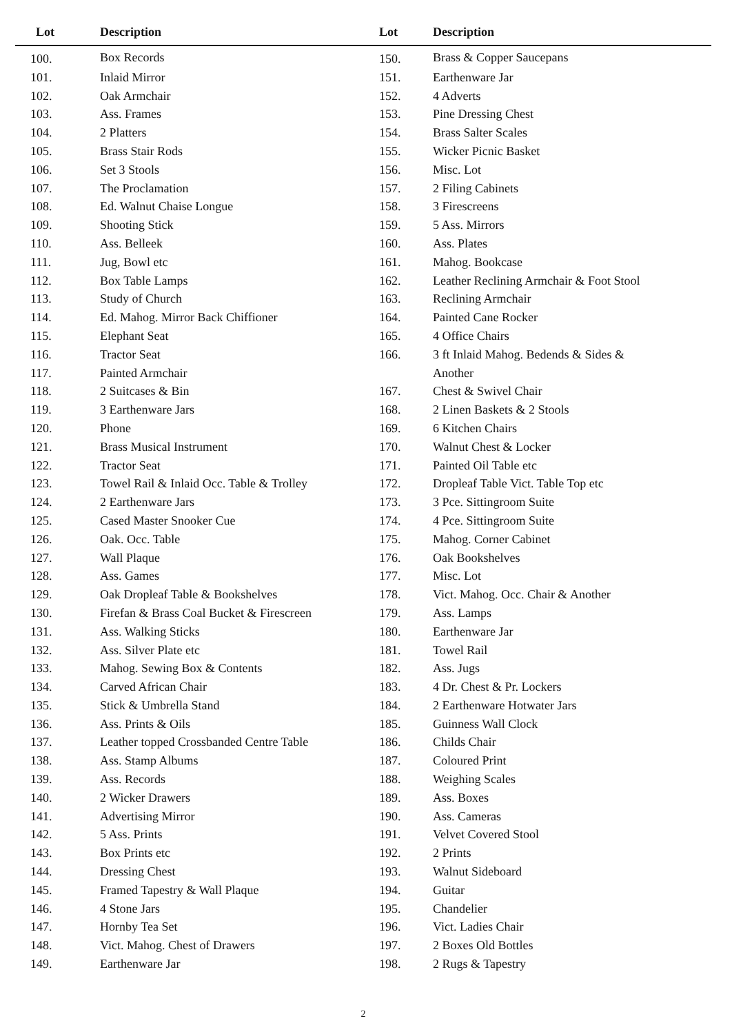| Lot | Description | Lot | Description |
| --- | --- | --- | --- |
| 100. | Box Records | 150. | Brass & Copper Saucepans |
| 101. | Inlaid Mirror | 151. | Earthenware Jar |
| 102. | Oak Armchair | 152. | 4 Adverts |
| 103. | Ass. Frames | 153. | Pine Dressing Chest |
| 104. | 2 Platters | 154. | Brass Salter Scales |
| 105. | Brass Stair Rods | 155. | Wicker Picnic Basket |
| 106. | Set 3 Stools | 156. | Misc. Lot |
| 107. | The Proclamation | 157. | 2 Filing Cabinets |
| 108. | Ed. Walnut Chaise Longue | 158. | 3 Firescreens |
| 109. | Shooting Stick | 159. | 5 Ass. Mirrors |
| 110. | Ass. Belleek | 160. | Ass. Plates |
| 111. | Jug, Bowl etc | 161. | Mahog. Bookcase |
| 112. | Box Table Lamps | 162. | Leather Reclining Armchair & Foot Stool |
| 113. | Study of Church | 163. | Reclining Armchair |
| 114. | Ed. Mahog. Mirror Back Chiffioner | 164. | Painted Cane Rocker |
| 115. | Elephant Seat | 165. | 4 Office Chairs |
| 116. | Tractor Seat | 166. | 3 ft Inlaid Mahog. Bedends & Sides & |
| 117. | Painted Armchair | | Another |
| 118. | 2 Suitcases & Bin | 167. | Chest & Swivel Chair |
| 119. | 3 Earthenware Jars | 168. | 2 Linen Baskets & 2 Stools |
| 120. | Phone | 169. | 6 Kitchen Chairs |
| 121. | Brass Musical Instrument | 170. | Walnut Chest & Locker |
| 122. | Tractor Seat | 171. | Painted Oil Table etc |
| 123. | Towel Rail & Inlaid Occ. Table & Trolley | 172. | Dropleaf Table Vict. Table Top etc |
| 124. | 2 Earthenware Jars | 173. | 3 Pce. Sittingroom Suite |
| 125. | Cased Master Snooker Cue | 174. | 4 Pce. Sittingroom Suite |
| 126. | Oak. Occ. Table | 175. | Mahog. Corner Cabinet |
| 127. | Wall Plaque | 176. | Oak Bookshelves |
| 128. | Ass. Games | 177. | Misc. Lot |
| 129. | Oak Dropleaf Table & Bookshelves | 178. | Vict. Mahog. Occ. Chair & Another |
| 130. | Firefan & Brass Coal Bucket & Firescreen | 179. | Ass. Lamps |
| 131. | Ass. Walking Sticks | 180. | Earthenware Jar |
| 132. | Ass. Silver Plate etc | 181. | Towel Rail |
| 133. | Mahog. Sewing Box & Contents | 182. | Ass. Jugs |
| 134. | Carved African Chair | 183. | 4 Dr. Chest & Pr. Lockers |
| 135. | Stick & Umbrella Stand | 184. | 2 Earthenware Hotwater Jars |
| 136. | Ass. Prints & Oils | 185. | Guinness Wall Clock |
| 137. | Leather topped Crossbanded Centre Table | 186. | Childs Chair |
| 138. | Ass. Stamp Albums | 187. | Coloured Print |
| 139. | Ass. Records | 188. | Weighing Scales |
| 140. | 2 Wicker Drawers | 189. | Ass. Boxes |
| 141. | Advertising Mirror | 190. | Ass. Cameras |
| 142. | 5 Ass. Prints | 191. | Velvet Covered Stool |
| 143. | Box Prints etc | 192. | 2 Prints |
| 144. | Dressing Chest | 193. | Walnut Sideboard |
| 145. | Framed Tapestry & Wall Plaque | 194. | Guitar |
| 146. | 4 Stone Jars | 195. | Chandelier |
| 147. | Hornby Tea Set | 196. | Vict. Ladies Chair |
| 148. | Vict. Mahog. Chest of Drawers | 197. | 2 Boxes Old Bottles |
| 149. | Earthenware Jar | 198. | 2 Rugs & Tapestry |
2